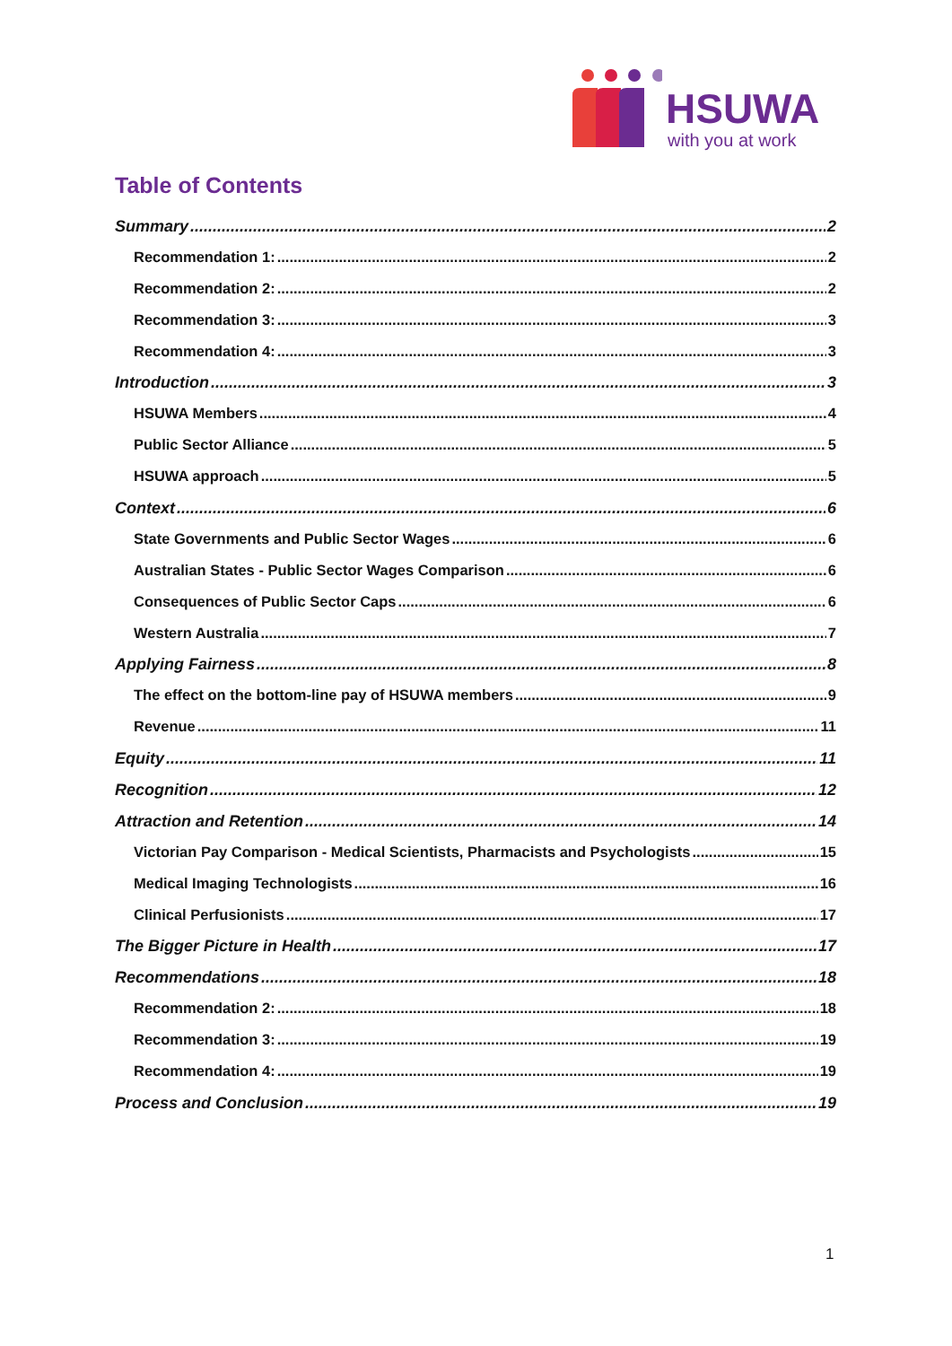HSUWA
with you at work
Table of Contents
Summary 2
Recommendation 1: 2
Recommendation 2: 2
Recommendation 3: 3
Recommendation 4: 3
Introduction 3
HSUWA Members 4
Public Sector Alliance 5
HSUWA approach 5
Context 6
State Governments and Public Sector Wages 6
Australian States - Public Sector Wages Comparison 6
Consequences of Public Sector Caps 6
Western Australia 7
Applying Fairness 8
The effect on the bottom-line pay of HSUWA members 9
Revenue 11
Equity 11
Recognition 12
Attraction and Retention 14
Victorian Pay Comparison - Medical Scientists, Pharmacists and Psychologists 15
Medical Imaging Technologists 16
Clinical Perfusionists 17
The Bigger Picture in Health 17
Recommendations 18
Recommendation 2: 18
Recommendation 3: 19
Recommendation 4: 19
Process and Conclusion 19
1